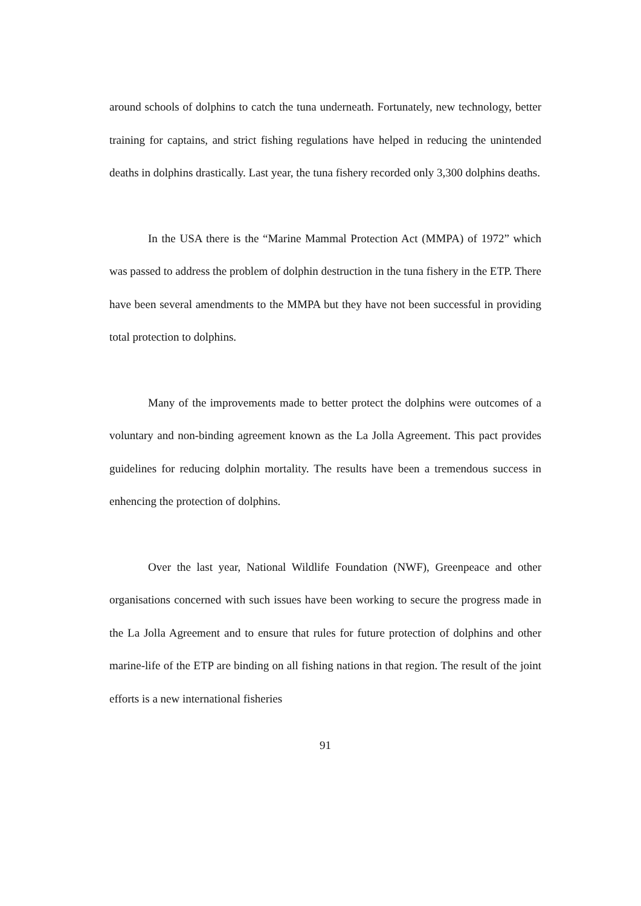around schools of dolphins to catch the tuna underneath. Fortunately, new technology, better training for captains, and strict fishing regulations have helped in reducing the unintended deaths in dolphins drastically. Last year, the tuna fishery recorded only 3,300 dolphins deaths.
In the USA there is the “Marine Mammal Protection Act (MMPA) of 1972” which was passed to address the problem of dolphin destruction in the tuna fishery in the ETP. There have been several amendments to the MMPA but they have not been successful in providing total protection to dolphins.
Many of the improvements made to better protect the dolphins were outcomes of a voluntary and non-binding agreement known as the La Jolla Agreement. This pact provides guidelines for reducing dolphin mortality. The results have been a tremendous success in enhencing the protection of dolphins.
Over the last year, National Wildlife Foundation (NWF), Greenpeace and other organisations concerned with such issues have been working to secure the progress made in the La Jolla Agreement and to ensure that rules for future protection of dolphins and other marine-life of the ETP are binding on all fishing nations in that region. The result of the joint efforts is a new international fisheries
91